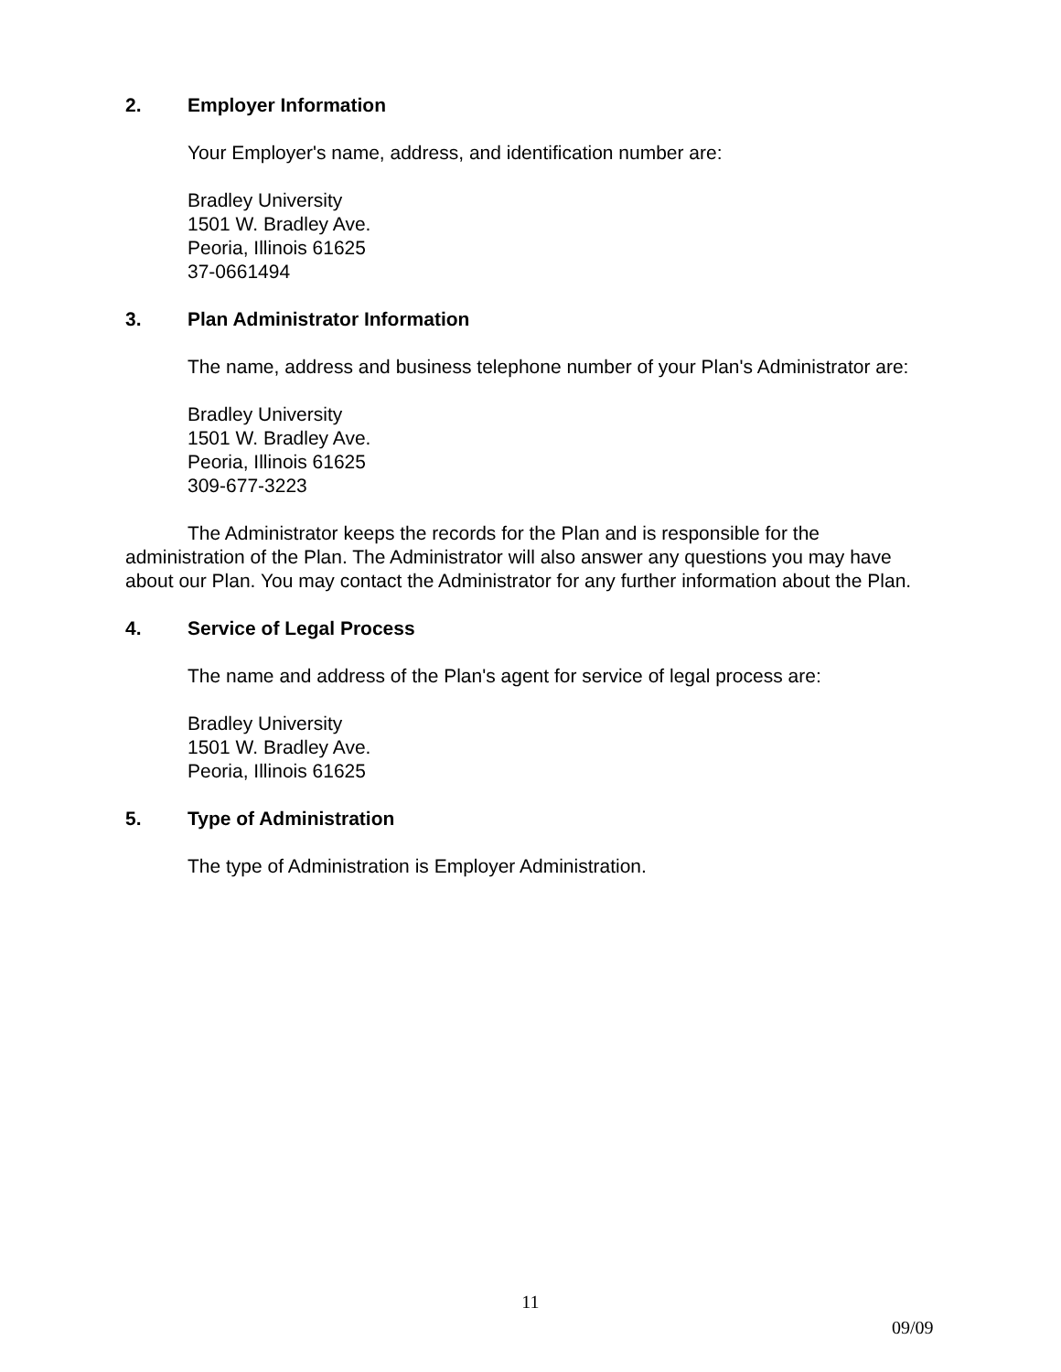2. Employer Information
Your Employer's name, address, and identification number are:
Bradley University
1501 W. Bradley Ave.
Peoria, Illinois 61625
37-0661494
3. Plan Administrator Information
The name, address and business telephone number of your Plan's Administrator are:
Bradley University
1501 W. Bradley Ave.
Peoria, Illinois 61625
309-677-3223
The Administrator keeps the records for the Plan and is responsible for the administration of the Plan. The Administrator will also answer any questions you may have about our Plan. You may contact the Administrator for any further information about the Plan.
4. Service of Legal Process
The name and address of the Plan's agent for service of legal process are:
Bradley University
1501 W. Bradley Ave.
Peoria, Illinois 61625
5. Type of Administration
The type of Administration is Employer Administration.
11
09/09